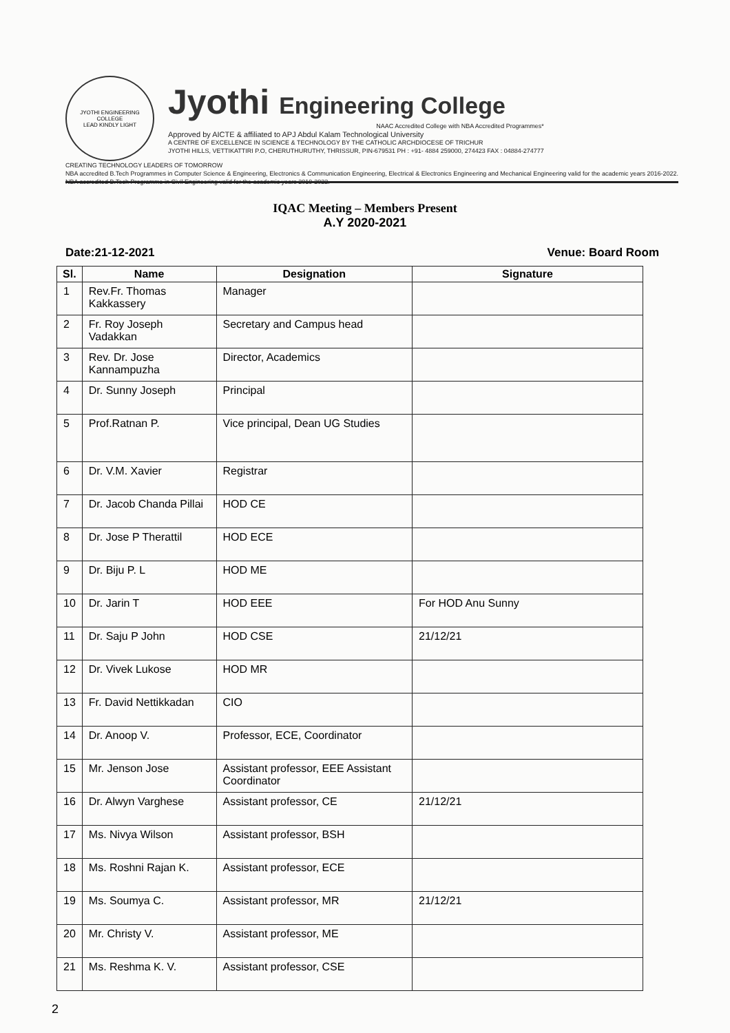JYOTHI ENGINEERING COLLEGE
LEAD KINDLY LIGHT
Jyothi Engineering College
NAAC Accredited College with NBA Accredited Programmes*
Approved by AICTE & affiliated to APJ Abdul Kalam Technological University
A CENTRE OF EXCELLENCE IN SCIENCE & TECHNOLOGY BY THE CATHOLIC ARCHDIOCESE OF TRICHUR
JYOTHI HILLS, VETTIKATTIRI P.O, CHERUTHURUTHY, THRISSUR, PIN-679531 PH : +91- 4884 259000, 274423 FAX : 04884-274777
CREATING TECHNOLOGY LEADERS OF TOMORROW
NBA accredited B.Tech Programmes in Computer Science & Engineering, Electronics & Communication Engineering, Electrical & Electronics Engineering and Mechanical Engineering valid for the academic years 2016-2022. NBA accredited B.Tech Programme in Civil Engineering valid for the academic years 2019-2022.
IQAC Meeting – Members Present
A.Y 2020-2021
Date:21-12-2021 Venue: Board Room
| Sl. | Name | Designation | Signature |
| --- | --- | --- | --- |
| 1 | Rev.Fr. Thomas Kakkassery | Manager | |
| 2 | Fr. Roy Joseph Vadakkan | Secretary and Campus head | |
| 3 | Rev. Dr. Jose Kannampuzha | Director, Academics | |
| 4 | Dr. Sunny Joseph | Principal | |
| 5 | Prof.Ratnan P. | Vice principal, Dean UG Studies | |
| 6 | Dr. V.M. Xavier | Registrar | |
| 7 | Dr. Jacob Chanda Pillai | HOD CE | |
| 8 | Dr. Jose P Therattil | HOD ECE | |
| 9 | Dr. Biju P. L | HOD ME | |
| 10 | Dr. Jarin T | HOD EEE | For HOD Anu Sunny |
| 11 | Dr. Saju P John | HOD CSE | 21/12/21 |
| 12 | Dr. Vivek Lukose | HOD MR | |
| 13 | Fr. David Nettikkadan | CIO | |
| 14 | Dr. Anoop V. | Professor, ECE, Coordinator | |
| 15 | Mr. Jenson Jose | Assistant professor, EEE Assistant Coordinator | |
| 16 | Dr. Alwyn Varghese | Assistant professor, CE | 21/12/21 |
| 17 | Ms. Nivya Wilson | Assistant professor, BSH | |
| 18 | Ms. Roshni Rajan K. | Assistant professor, ECE | |
| 19 | Ms. Soumya C. | Assistant professor, MR | 21/12/21 |
| 20 | Mr. Christy V. | Assistant professor, ME | |
| 21 | Ms. Reshma K. V. | Assistant professor, CSE | |
2